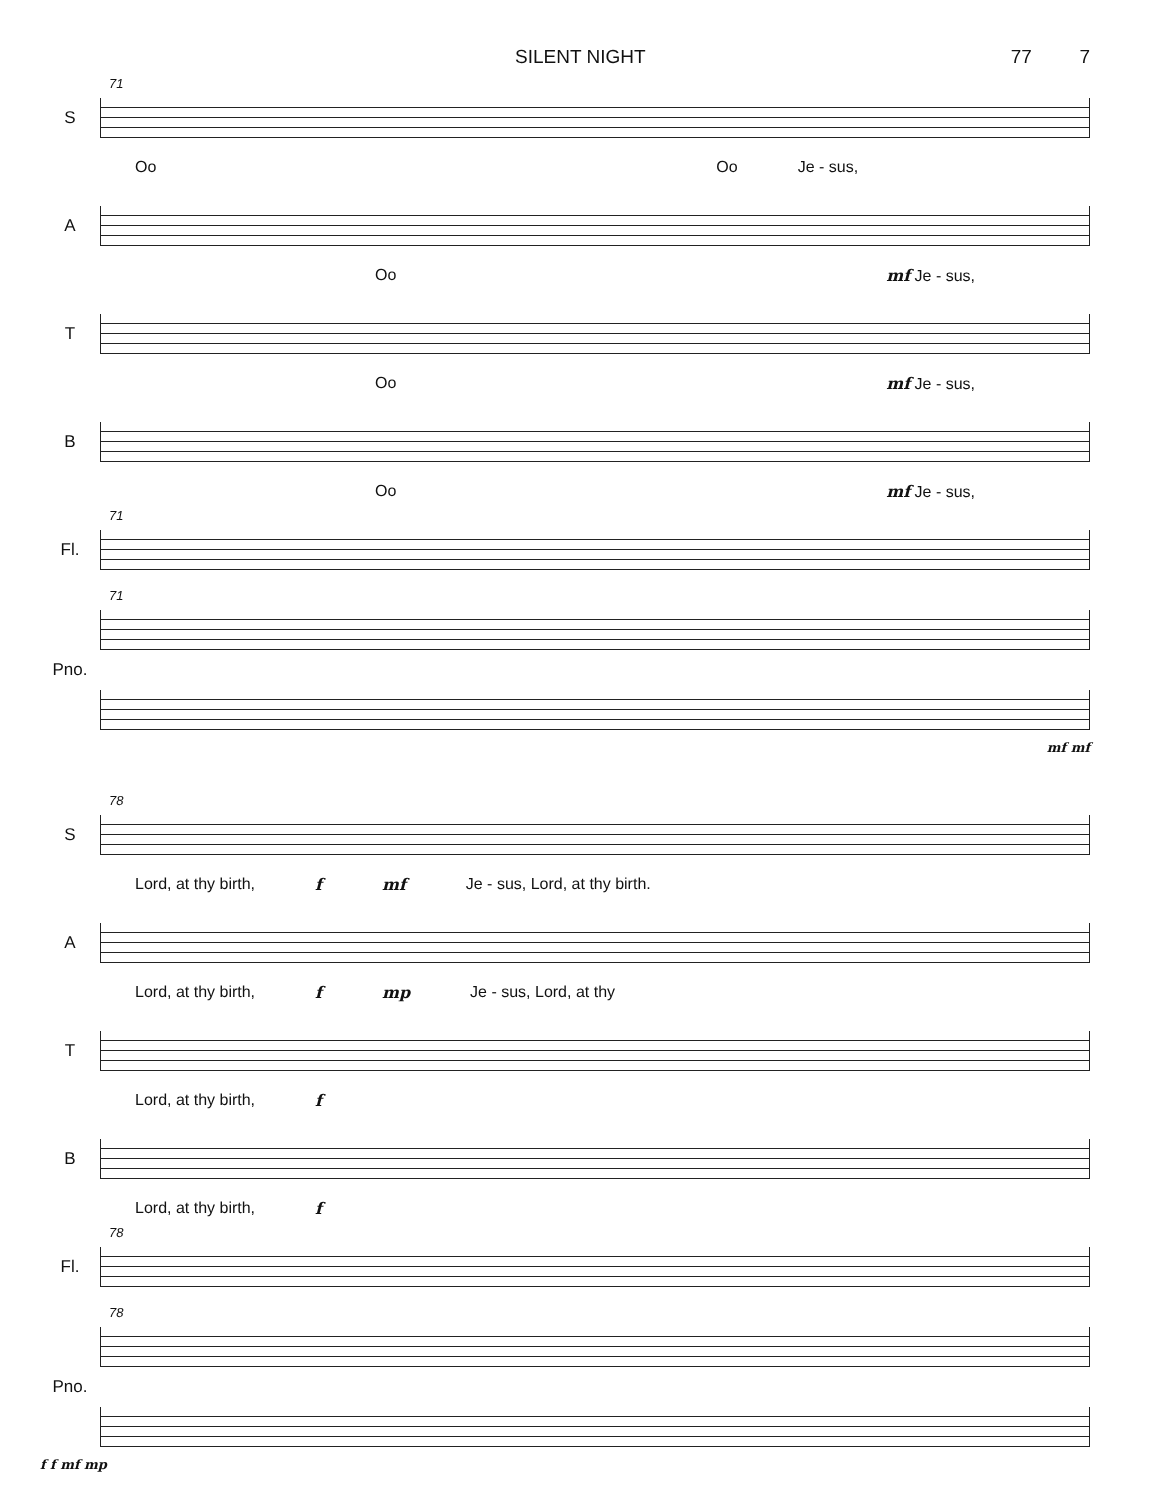SILENT NIGHT 77 7
S
71
Oo Oo Je - sus,
A
Oo mf Je - sus,
T
Oo mf Je - sus,
B
Oo mf Je - sus,
Fl.
71
Pno.
71
mf mf
S
78
Lord, at thy birth, f mf Je - sus, Lord, at thy birth.
A
Lord, at thy birth, f mp Je - sus, Lord, at thy
T
Lord, at thy birth, f
B
Lord, at thy birth, f
Fl.
78
Pno.
78
f f mf mp